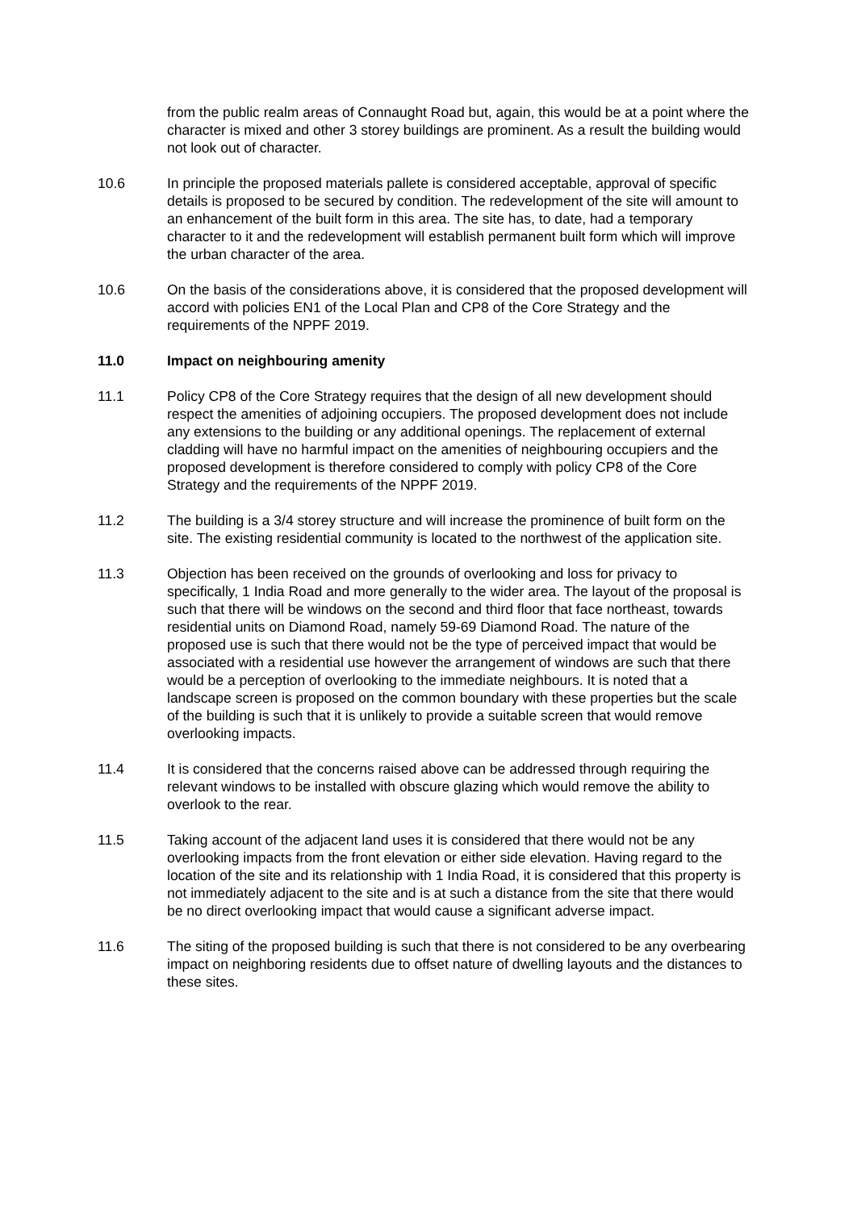from the public realm areas of Connaught Road but, again, this would be at a point where the character is mixed and other 3 storey buildings are prominent. As a result the building would not look out of character.
10.6 In principle the proposed materials pallete is considered acceptable, approval of specific details is proposed to be secured by condition. The redevelopment of the site will amount to an enhancement of the built form in this area. The site has, to date, had a temporary character to it and the redevelopment will establish permanent built form which will improve the urban character of the area.
10.6 On the basis of the considerations above, it is considered that the proposed development will accord with policies EN1 of the Local Plan and CP8 of the Core Strategy and the requirements of the NPPF 2019.
11.0 Impact on neighbouring amenity
11.1 Policy CP8 of the Core Strategy requires that the design of all new development should respect the amenities of adjoining occupiers. The proposed development does not include any extensions to the building or any additional openings. The replacement of external cladding will have no harmful impact on the amenities of neighbouring occupiers and the proposed development is therefore considered to comply with policy CP8 of the Core Strategy and the requirements of the NPPF 2019.
11.2 The building is a 3/4 storey structure and will increase the prominence of built form on the site. The existing residential community is located to the northwest of the application site.
11.3 Objection has been received on the grounds of overlooking and loss for privacy to specifically, 1 India Road and more generally to the wider area. The layout of the proposal is such that there will be windows on the second and third floor that face northeast, towards residential units on Diamond Road, namely 59-69 Diamond Road. The nature of the proposed use is such that there would not be the type of perceived impact that would be associated with a residential use however the arrangement of windows are such that there would be a perception of overlooking to the immediate neighbours. It is noted that a landscape screen is proposed on the common boundary with these properties but the scale of the building is such that it is unlikely to provide a suitable screen that would remove overlooking impacts.
11.4 It is considered that the concerns raised above can be addressed through requiring the relevant windows to be installed with obscure glazing which would remove the ability to overlook to the rear.
11.5 Taking account of the adjacent land uses it is considered that there would not be any overlooking impacts from the front elevation or either side elevation. Having regard to the location of the site and its relationship with 1 India Road, it is considered that this property is not immediately adjacent to the site and is at such a distance from the site that there would be no direct overlooking impact that would cause a significant adverse impact.
11.6 The siting of the proposed building is such that there is not considered to be any overbearing impact on neighboring residents due to offset nature of dwelling layouts and the distances to these sites.